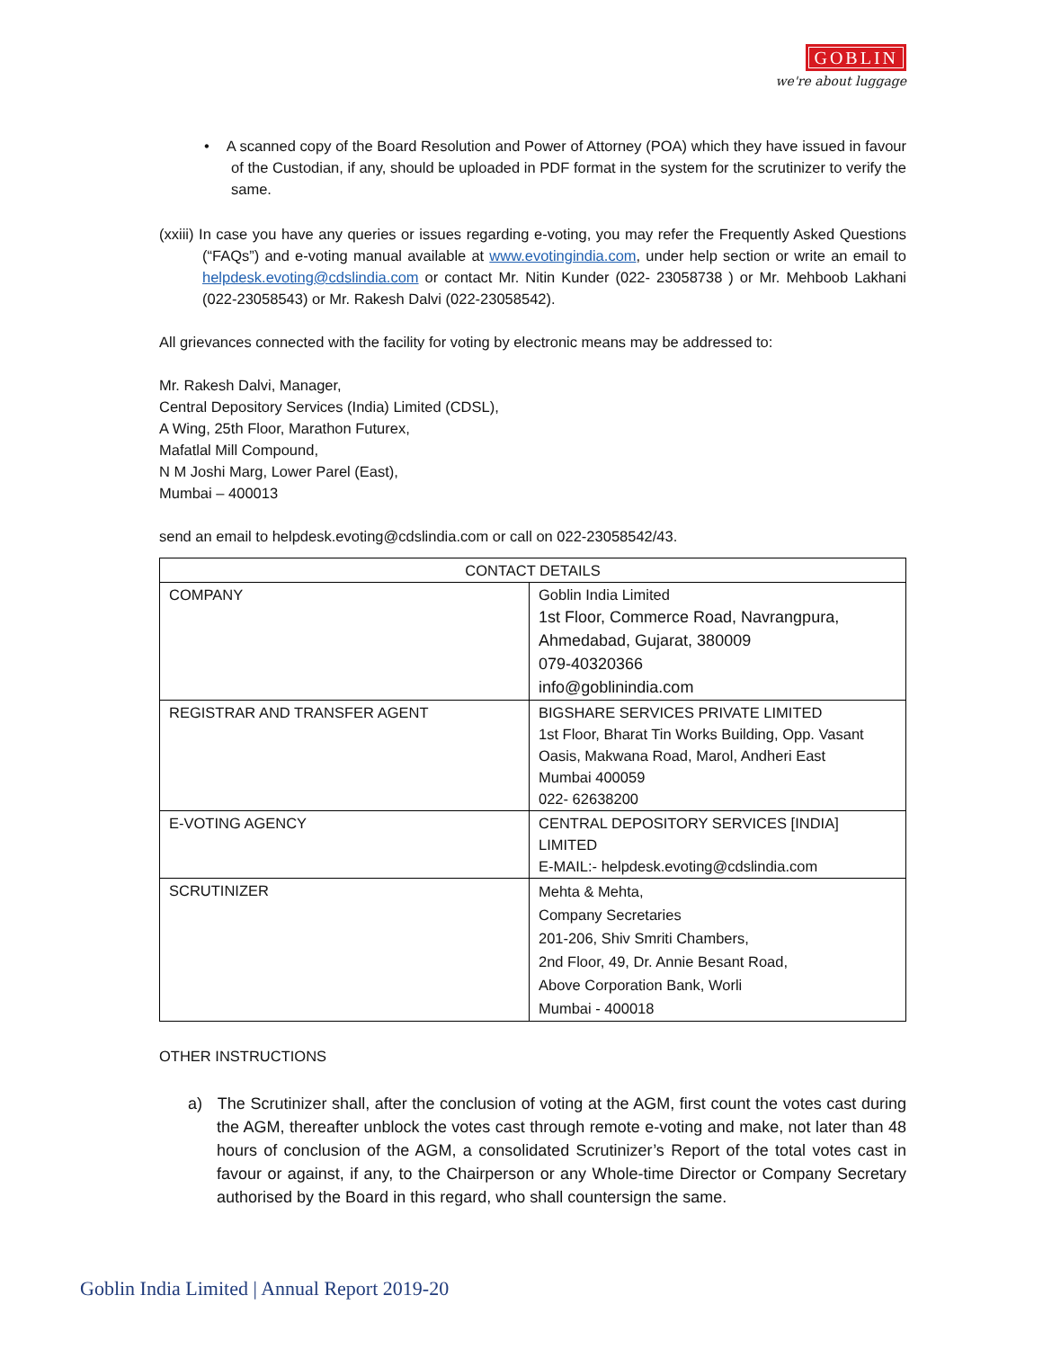GOBLIN
we're about luggage
• A scanned copy of the Board Resolution and Power of Attorney (POA) which they have issued in favour of the Custodian, if any, should be uploaded in PDF format in the system for the scrutinizer to verify the same.
(xxiii) In case you have any queries or issues regarding e-voting, you may refer the Frequently Asked Questions (“FAQs”) and e-voting manual available at www.evotingindia.com, under help section or write an email to helpdesk.evoting@cdslindia.com or contact Mr. Nitin Kunder (022- 23058738 ) or Mr. Mehboob Lakhani (022-23058543) or Mr. Rakesh Dalvi (022-23058542).
All grievances connected with the facility for voting by electronic means may be addressed to:
Mr. Rakesh Dalvi, Manager,
Central Depository Services (India) Limited (CDSL),
A Wing, 25th Floor, Marathon Futurex,
Mafatlal Mill Compound,
N M Joshi Marg, Lower Parel (East),
Mumbai – 400013
send an email to helpdesk.evoting@cdslindia.com or call on 022-23058542/43.
| CONTACT DETAILS | |
| --- | --- |
| COMPANY | Goblin India Limited 1st Floor, Commerce Road, Navrangpura, Ahmedabad, Gujarat, 380009 079-40320366 info@goblinindia.com |
| REGISTRAR AND TRANSFER AGENT | BIGSHARE SERVICES PRIVATE LIMITED 1st Floor, Bharat Tin Works Building, Opp. Vasant Oasis, Makwana Road, Marol, Andheri East Mumbai 400059 022- 62638200 |
| E-VOTING AGENCY | CENTRAL DEPOSITORY SERVICES [INDIA] LIMITED E-MAIL:- helpdesk.evoting@cdslindia.com |
| SCRUTINIZER | Mehta & Mehta, Company Secretaries 201-206, Shiv Smriti Chambers, 2nd Floor, 49, Dr. Annie Besant Road, Above Corporation Bank, Worli Mumbai - 400018 |
OTHER INSTRUCTIONS
a) The Scrutinizer shall, after the conclusion of voting at the AGM, first count the votes cast during the AGM, thereafter unblock the votes cast through remote e-voting and make, not later than 48 hours of conclusion of the AGM, a consolidated Scrutinizer’s Report of the total votes cast in favour or against, if any, to the Chairperson or any Whole-time Director or Company Secretary authorised by the Board in this regard, who shall countersign the same.
Goblin India Limited | Annual Report 2019-20